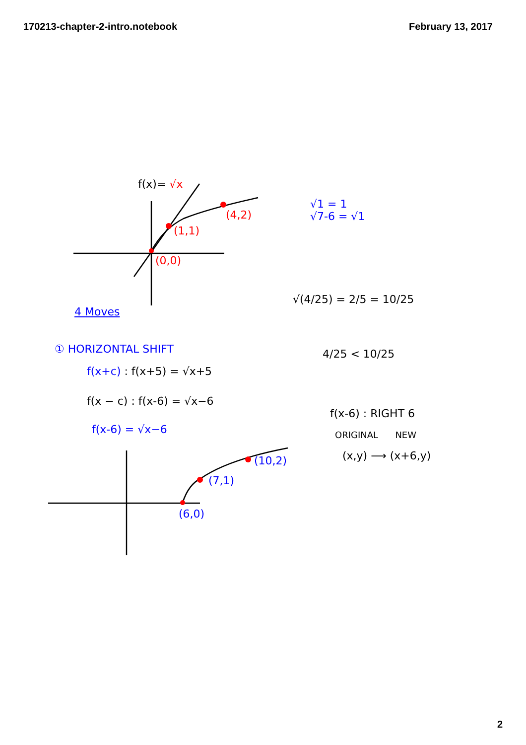170213-chapter-2-intro.notebook February 13, 2017
f(x)= √x
(4,2)
(1,1)
(0,0)
√1 = 1
√7-6 = √1
√(4/25) = 2/5 = 10/25
4 Moves
① HORIZONTAL SHIFT
f(x+c) : f(x+5) = √x+5
f(x − c) : f(x-6) = √x−6
f(x-6) = √x−6
4/25 < 10/25
f(x-6) : RIGHT 6
ORIGINAL NEW
(x,y) ⟶ (x+6,y)
(10,2)
(7,1)
(6,0)
2